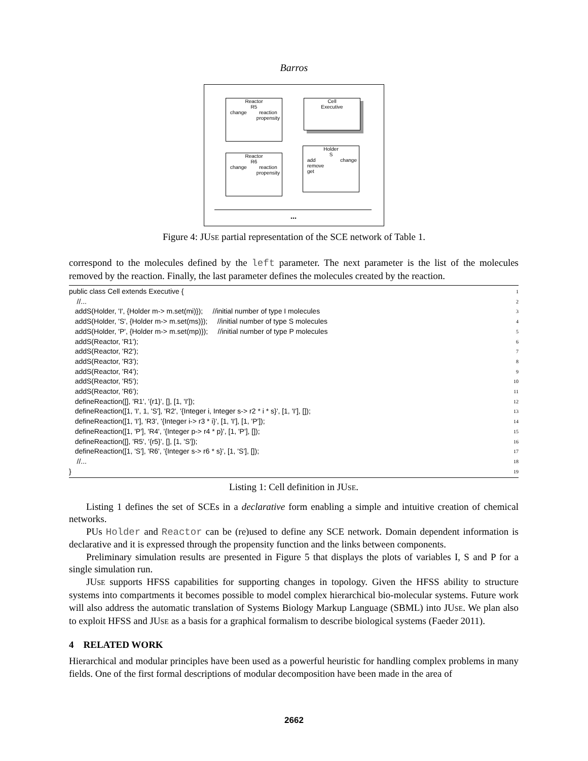Barros
Reactor
R5
change reaction
propensity
Cell
Executive
Reactor
R6
change reaction
propensity
Holder
S
add
remove
get change
...
Figure 4: JUSE partial representation of the SCE network of Table 1.
correspond to the molecules defined by the left parameter. The next parameter is the list of the molecules removed by the reaction. Finally, the last parameter defines the molecules created by the reaction.
public class Cell extends Executive { 1
//... 2
addS(Holder, 'I', {Holder m-> m.set(mi)}); //initial number of type I molecules 3
addS(Holder, 'S', {Holder m-> m.set(ms)}); //initial number of type S molecules 4
addS(Holder, 'P', {Holder m-> m.set(mp)}); //initial number of type P molecules 5
addS(Reactor, 'R1'); 6
addS(Reactor, 'R2'); 7
addS(Reactor, 'R3'); 8
addS(Reactor, 'R4'); 9
addS(Reactor, 'R5'); 10
addS(Reactor, 'R6'); 11
defineReaction([], 'R1', '{r1}', [], [1, 'I']); 12
defineReaction([1, 'I', 1, 'S'], 'R2', '{Integer i, Integer s-> r2 * i * s}', [1, 'I'], []); 13
defineReaction([1, 'I'], 'R3', '{Integer i-> r3 * i}', [1, 'I'], [1, 'P']); 14
defineReaction([1, 'P'], 'R4', '{Integer p-> r4 * p}', [1, 'P'], []); 15
defineReaction([], 'R5', '{r5}', [], [1, 'S']); 16
defineReaction([1, 'S'], 'R6', '{Integer s-> r6 * s}', [1, 'S'], []); 17
//... 18
} 19
Listing 1: Cell definition in JUSE.
Listing 1 defines the set of SCEs in a declarative form enabling a simple and intuitive creation of chemical networks.
PUs Holder and Reactor can be (re)used to define any SCE network. Domain dependent information is declarative and it is expressed through the propensity function and the links between components.
Preliminary simulation results are presented in Figure 5 that displays the plots of variables I, S and P for a single simulation run.
JUSE supports HFSS capabilities for supporting changes in topology. Given the HFSS ability to structure systems into compartments it becomes possible to model complex hierarchical bio-molecular systems. Future work will also address the automatic translation of Systems Biology Markup Language (SBML) into JUSE. We plan also to exploit HFSS and JUSE as a basis for a graphical formalism to describe biological systems (Faeder 2011).
4 RELATED WORK
Hierarchical and modular principles have been used as a powerful heuristic for handling complex problems in many fields. One of the first formal descriptions of modular decomposition have been made in the area of
2662